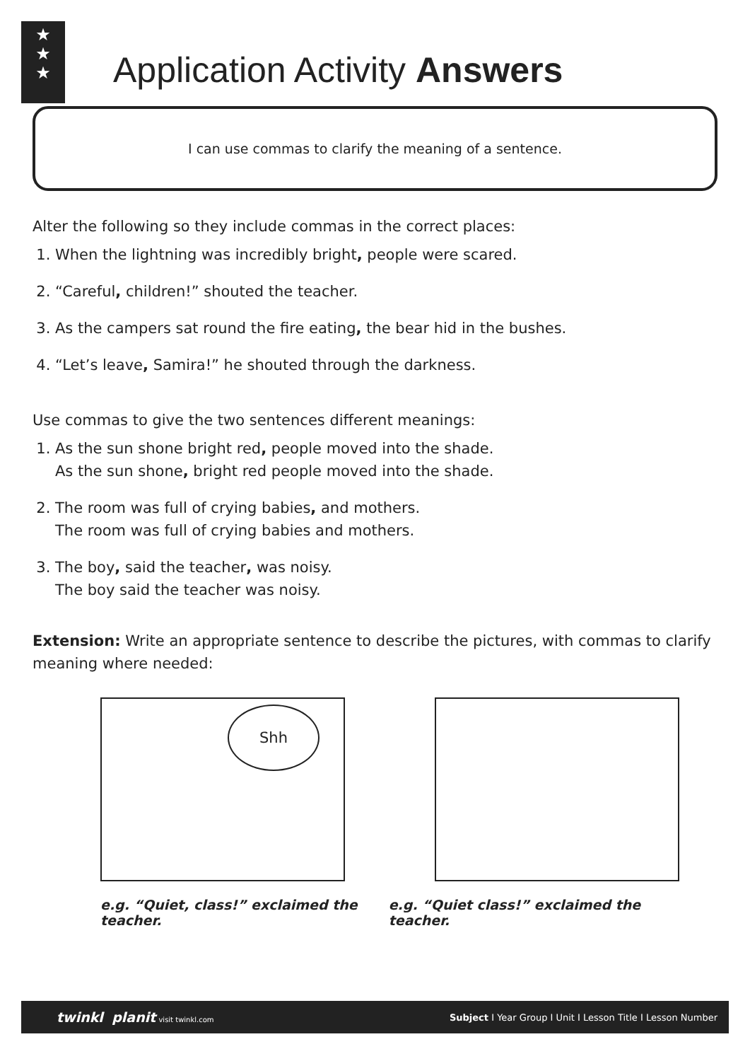★
★
★
Application Activity Answers
I can use commas to clarify the meaning of a sentence.
Alter the following so they include commas in the correct places:
1. When the lightning was incredibly bright, people were scared.
2. “Careful, children!” shouted the teacher.
3. As the campers sat round the fire eating, the bear hid in the bushes.
4. “Let’s leave, Samira!” he shouted through the darkness.
Use commas to give the two sentences different meanings:
1. As the sun shone bright red, people moved into the shade.
As the sun shone, bright red people moved into the shade.
2. The room was full of crying babies, and mothers.
The room was full of crying babies and mothers.
3. The boy, said the teacher, was noisy.
The boy said the teacher was noisy.
Extension: Write an appropriate sentence to describe the pictures, with commas to clarify meaning where needed:
Shh
e.g. “Quiet, class!” exclaimed the teacher. e.g. “Quiet class!” exclaimed the teacher.
twinkl planit visit twinkl.com Subject I Year Group I Unit I Lesson Title I Lesson Number